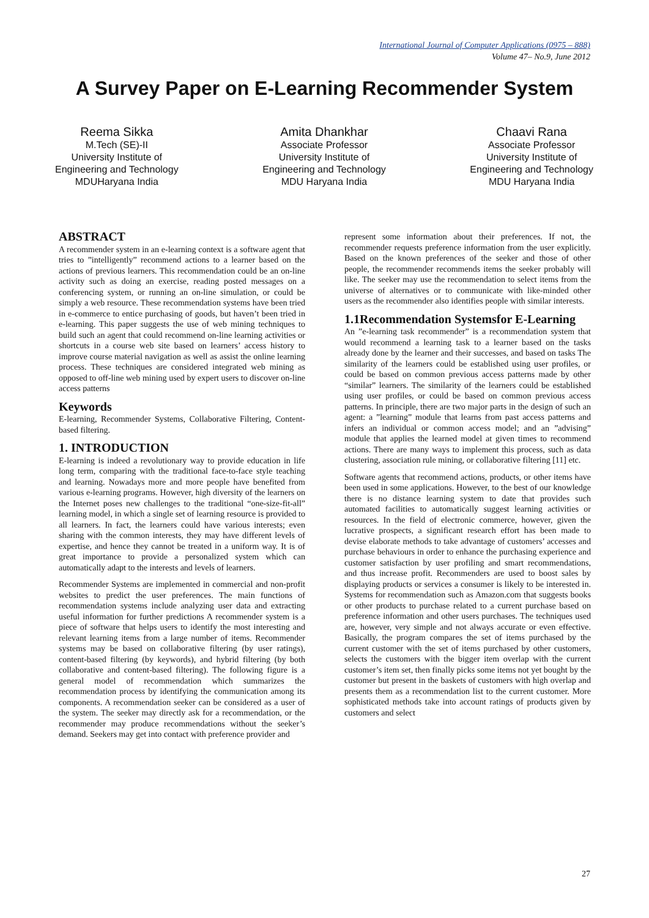International Journal of Computer Applications (0975 – 888)
Volume 47– No.9, June 2012
A Survey Paper on E-Learning Recommender System
Reema Sikka
M.Tech (SE)-II
University Institute of
Engineering and Technology
MDUHaryana India
Amita Dhankhar
Associate Professor
University Institute of
Engineering and Technology
MDU Haryana India
Chaavi Rana
Associate Professor
University Institute of
Engineering and Technology
MDU Haryana India
ABSTRACT
A recommender system in an e-learning context is a software agent that tries to ”intelligently” recommend actions to a learner based on the actions of previous learners. This recommendation could be an on-line activity such as doing an exercise, reading posted messages on a conferencing system, or running an on-line simulation, or could be simply a web resource. These recommendation systems have been tried in e-commerce to entice purchasing of goods, but haven’t been tried in e-learning. This paper suggests the use of web mining techniques to build such an agent that could recommend on-line learning activities or shortcuts in a course web site based on learners’ access history to improve course material navigation as well as assist the online learning process. These techniques are considered integrated web mining as opposed to off-line web mining used by expert users to discover on-line access patterns
Keywords
E-learning, Recommender Systems, Collaborative Filtering, Content-based filtering.
1. INTRODUCTION
E-learning is indeed a revolutionary way to provide education in life long term, comparing with the traditional face-to-face style teaching and learning. Nowadays more and more people have benefited from various e-learning programs. However, high diversity of the learners on the Internet poses new challenges to the traditional “one-size-fit-all” learning model, in which a single set of learning resource is provided to all learners. In fact, the learners could have various interests; even sharing with the common interests, they may have different levels of expertise, and hence they cannot be treated in a uniform way. It is of great importance to provide a personalized system which can automatically adapt to the interests and levels of learners.
Recommender Systems are implemented in commercial and non-profit websites to predict the user preferences. The main functions of recommendation systems include analyzing user data and extracting useful information for further predictions A recommender system is a piece of software that helps users to identify the most interesting and relevant learning items from a large number of items. Recommender systems may be based on collaborative filtering (by user ratings), content-based filtering (by keywords), and hybrid filtering (by both collaborative and content-based filtering). The following figure is a general model of recommendation which summarizes the recommendation process by identifying the communication among its components. A recommendation seeker can be considered as a user of the system. The seeker may directly ask for a recommendation, or the recommender may produce recommendations without the seeker’s demand. Seekers may get into contact with preference provider and
represent some information about their preferences. If not, the recommender requests preference information from the user explicitly. Based on the known preferences of the seeker and those of other people, the recommender recommends items the seeker probably will like. The seeker may use the recommendation to select items from the universe of alternatives or to communicate with like-minded other users as the recommender also identifies people with similar interests.
1.1Recommendation Systemsfor E-Learning
An ”e-learning task recommender” is a recommendation system that would recommend a learning task to a learner based on the tasks already done by the learner and their successes, and based on tasks The similarity of the learners could be established using user profiles, or could be based on common previous access patterns made by other “similar” learners. The similarity of the learners could be established using user profiles, or could be based on common previous access patterns. In principle, there are two major parts in the design of such an agent: a ”learning” module that learns from past access patterns and infers an individual or common access model; and an ”advising” module that applies the learned model at given times to recommend actions. There are many ways to implement this process, such as data clustering, association rule mining, or collaborative filtering [11] etc.
Software agents that recommend actions, products, or other items have been used in some applications. However, to the best of our knowledge there is no distance learning system to date that provides such automated facilities to automatically suggest learning activities or resources. In the field of electronic commerce, however, given the lucrative prospects, a significant research effort has been made to devise elaborate methods to take advantage of customers’ accesses and purchase behaviours in order to enhance the purchasing experience and customer satisfaction by user profiling and smart recommendations, and thus increase profit. Recommenders are used to boost sales by displaying products or services a consumer is likely to be interested in. Systems for recommendation such as Amazon.com that suggests books or other products to purchase related to a current purchase based on preference information and other users purchases. The techniques used are, however, very simple and not always accurate or even effective. Basically, the program compares the set of items purchased by the current customer with the set of items purchased by other customers, selects the customers with the bigger item overlap with the current customer’s item set, then finally picks some items not yet bought by the customer but present in the baskets of customers with high overlap and presents them as a recommendation list to the current customer. More sophisticated methods take into account ratings of products given by customers and select
27